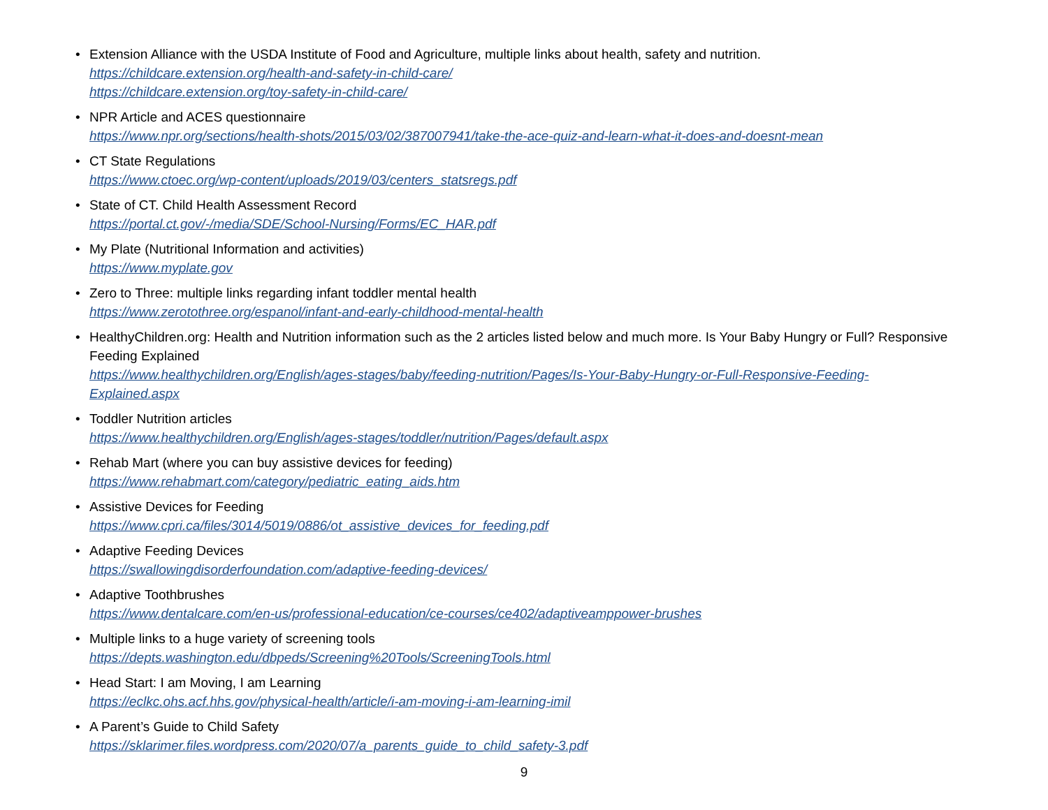• Extension Alliance with the USDA Institute of Food and Agriculture, multiple links about health, safety and nutrition.
https://childcare.extension.org/health-and-safety-in-child-care/
https://childcare.extension.org/toy-safety-in-child-care/
• NPR Article and ACES questionnaire
https://www.npr.org/sections/health-shots/2015/03/02/387007941/take-the-ace-quiz-and-learn-what-it-does-and-doesnt-mean
• CT State Regulations
https://www.ctoec.org/wp-content/uploads/2019/03/centers_statsregs.pdf
• State of CT. Child Health Assessment Record
https://portal.ct.gov/-/media/SDE/School-Nursing/Forms/EC_HAR.pdf
• My Plate (Nutritional Information and activities)
https://www.myplate.gov
• Zero to Three: multiple links regarding infant toddler mental health
https://www.zerotothree.org/espanol/infant-and-early-childhood-mental-health
• HealthyChildren.org: Health and Nutrition information such as the 2 articles listed below and much more. Is Your Baby Hungry or Full? Responsive Feeding Explained
https://www.healthychildren.org/English/ages-stages/baby/feeding-nutrition/Pages/Is-Your-Baby-Hungry-or-Full-Responsive-Feeding-Explained.aspx
• Toddler Nutrition articles
https://www.healthychildren.org/English/ages-stages/toddler/nutrition/Pages/default.aspx
• Rehab Mart (where you can buy assistive devices for feeding)
https://www.rehabmart.com/category/pediatric_eating_aids.htm
• Assistive Devices for Feeding
https://www.cpri.ca/files/3014/5019/0886/ot_assistive_devices_for_feeding.pdf
• Adaptive Feeding Devices
https://swallowingdisorderfoundation.com/adaptive-feeding-devices/
• Adaptive Toothbrushes
https://www.dentalcare.com/en-us/professional-education/ce-courses/ce402/adaptiveamppower-brushes
• Multiple links to a huge variety of screening tools
https://depts.washington.edu/dbpeds/Screening%20Tools/ScreeningTools.html
• Head Start: I am Moving, I am Learning
https://eclkc.ohs.acf.hhs.gov/physical-health/article/i-am-moving-i-am-learning-imil
• A Parent’s Guide to Child Safety
https://sklarimer.files.wordpress.com/2020/07/a_parents_guide_to_child_safety-3.pdf
9